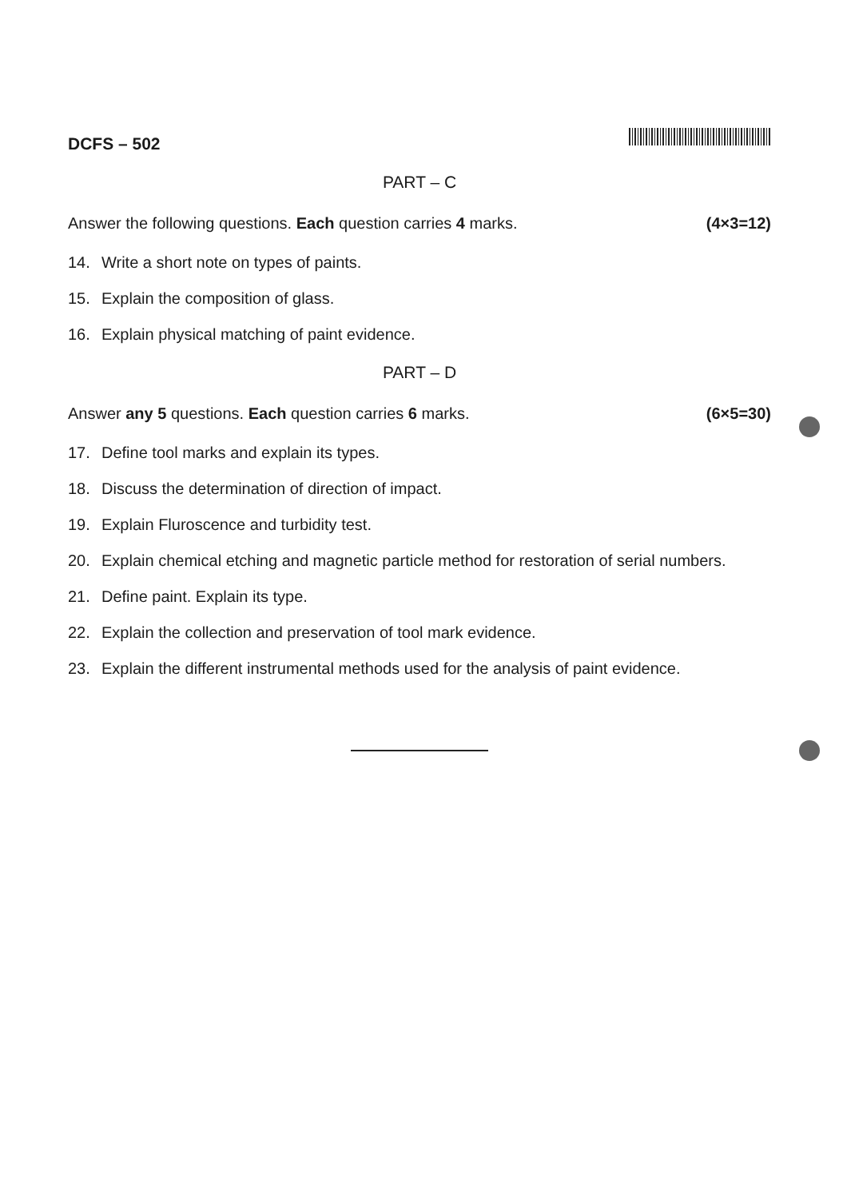DCFS – 502
PART – C
Answer the following questions. Each question carries 4 marks. (4×3=12)
14. Write a short note on types of paints.
15. Explain the composition of glass.
16. Explain physical matching of paint evidence.
PART – D
Answer any 5 questions. Each question carries 6 marks. (6×5=30)
17. Define tool marks and explain its types.
18. Discuss the determination of direction of impact.
19. Explain Fluroscence and turbidity test.
20. Explain chemical etching and magnetic particle method for restoration of serial numbers.
21. Define paint. Explain its type.
22. Explain the collection and preservation of tool mark evidence.
23. Explain the different instrumental methods used for the analysis of paint evidence.